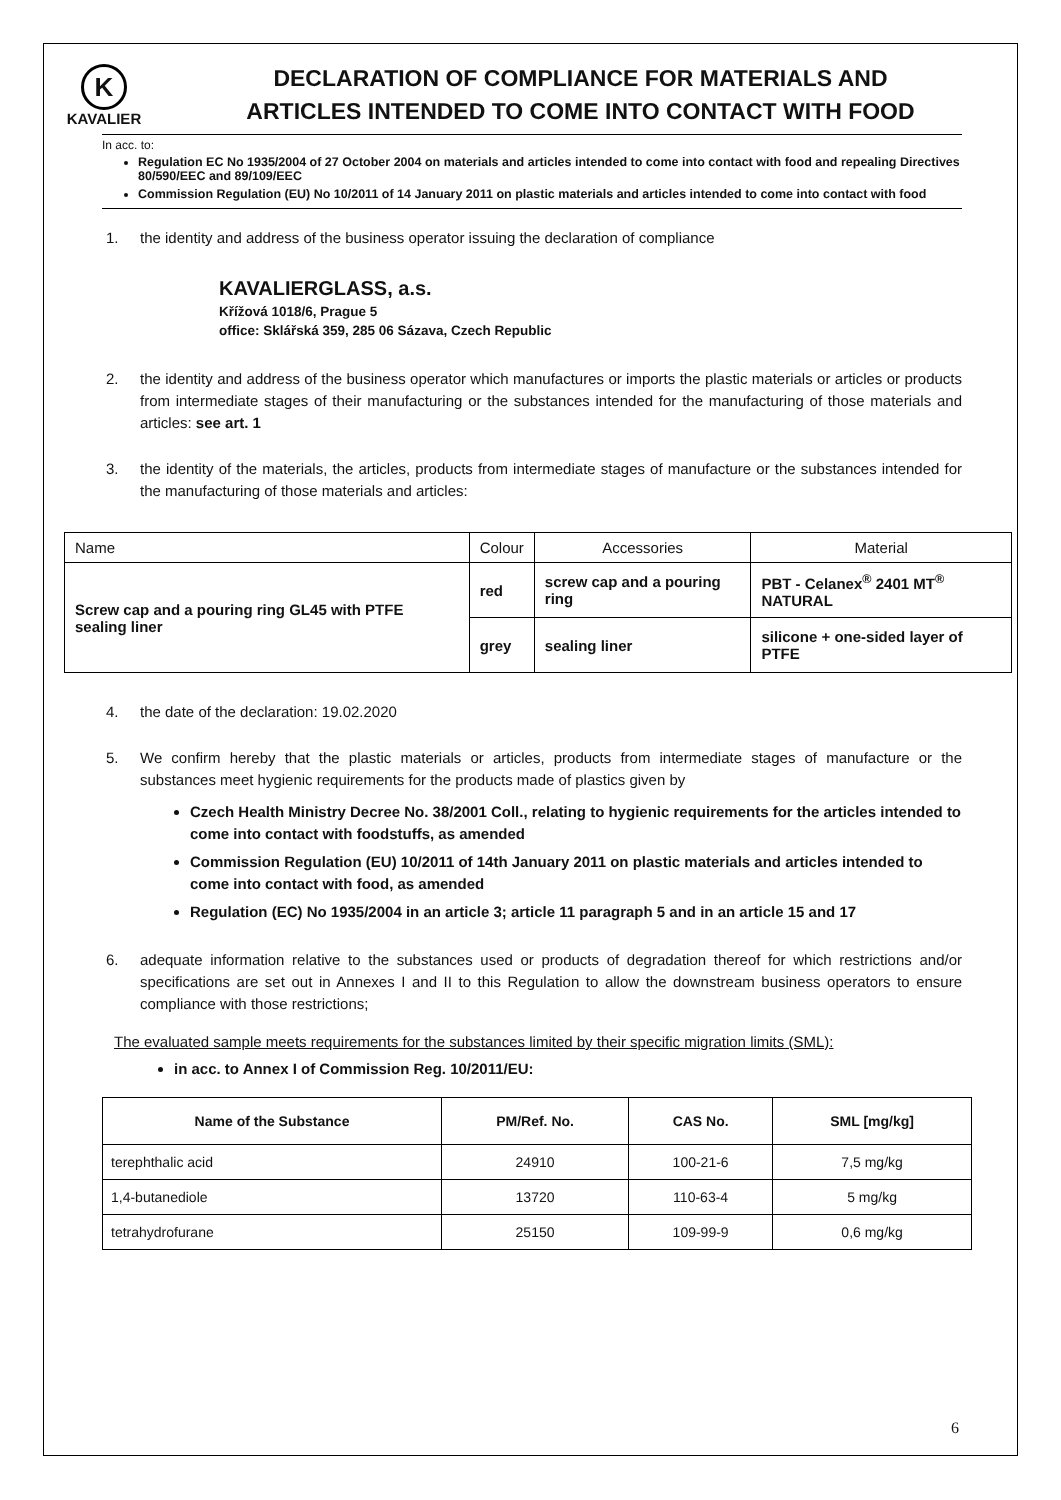K
KAVALIER
DECLARATION OF COMPLIANCE FOR MATERIALS AND
ARTICLES INTENDED TO COME INTO CONTACT WITH FOOD
In acc. to:
Regulation EC No 1935/2004 of 27 October 2004 on materials and articles intended to come into contact with food and repealing Directives 80/590/EEC and 89/109/EEC
Commission Regulation (EU) No 10/2011 of 14 January 2011 on plastic materials and articles intended to come into contact with food
1. the identity and address of the business operator issuing the declaration of compliance
KAVALIERGLASS, a.s.
Křížová 1018/6, Prague 5
office: Sklářská 359, 285 06 Sázava, Czech Republic
2. the identity and address of the business operator which manufactures or imports the plastic materials or articles or products from intermediate stages of their manufacturing or the substances intended for the manufacturing of those materials and articles: see art. 1
3. the identity of the materials, the articles, products from intermediate stages of manufacture or the substances intended for the manufacturing of those materials and articles:
| Name | Colour | Accessories | Material |
| Screw cap and a pouring ring GL45 with PTFE sealing liner | red | screw cap and a pouring ring | PBT - Celanex<sup>®</sup> 2401 MT<sup>®</sup> NATURAL |
| | grey | sealing liner | silicone + one-sided layer of PTFE |
4. the date of the declaration: 19.02.2020
5. We confirm hereby that the plastic materials or articles, products from intermediate stages of manufacture or the substances meet hygienic requirements for the products made of plastics given by
Czech Health Ministry Decree No. 38/2001 Coll., relating to hygienic requirements for the articles intended to come into contact with foodstuffs, as amended
Commission Regulation (EU) 10/2011 of 14th January 2011 on plastic materials and articles intended to come into contact with food, as amended
Regulation (EC) No 1935/2004 in an article 3; article 11 paragraph 5 and in an article 15 and 17
6. adequate information relative to the substances used or products of degradation thereof for which restrictions and/or specifications are set out in Annexes I and II to this Regulation to allow the downstream business operators to ensure compliance with those restrictions;
The evaluated sample meets requirements for the substances limited by their specific migration limits (SML):
in acc. to Annex I of Commission Reg. 10/2011/EU:
| Name of the Substance | PM/Ref. No. | CAS No. | SML [mg/kg] |
| --- | --- | --- | --- |
| terephthalic acid | 24910 | 100-21-6 | 7,5 mg/kg |
| 1,4-butanediole | 13720 | 110-63-4 | 5 mg/kg |
| tetrahydrofurane | 25150 | 109-99-9 | 0,6 mg/kg |
6